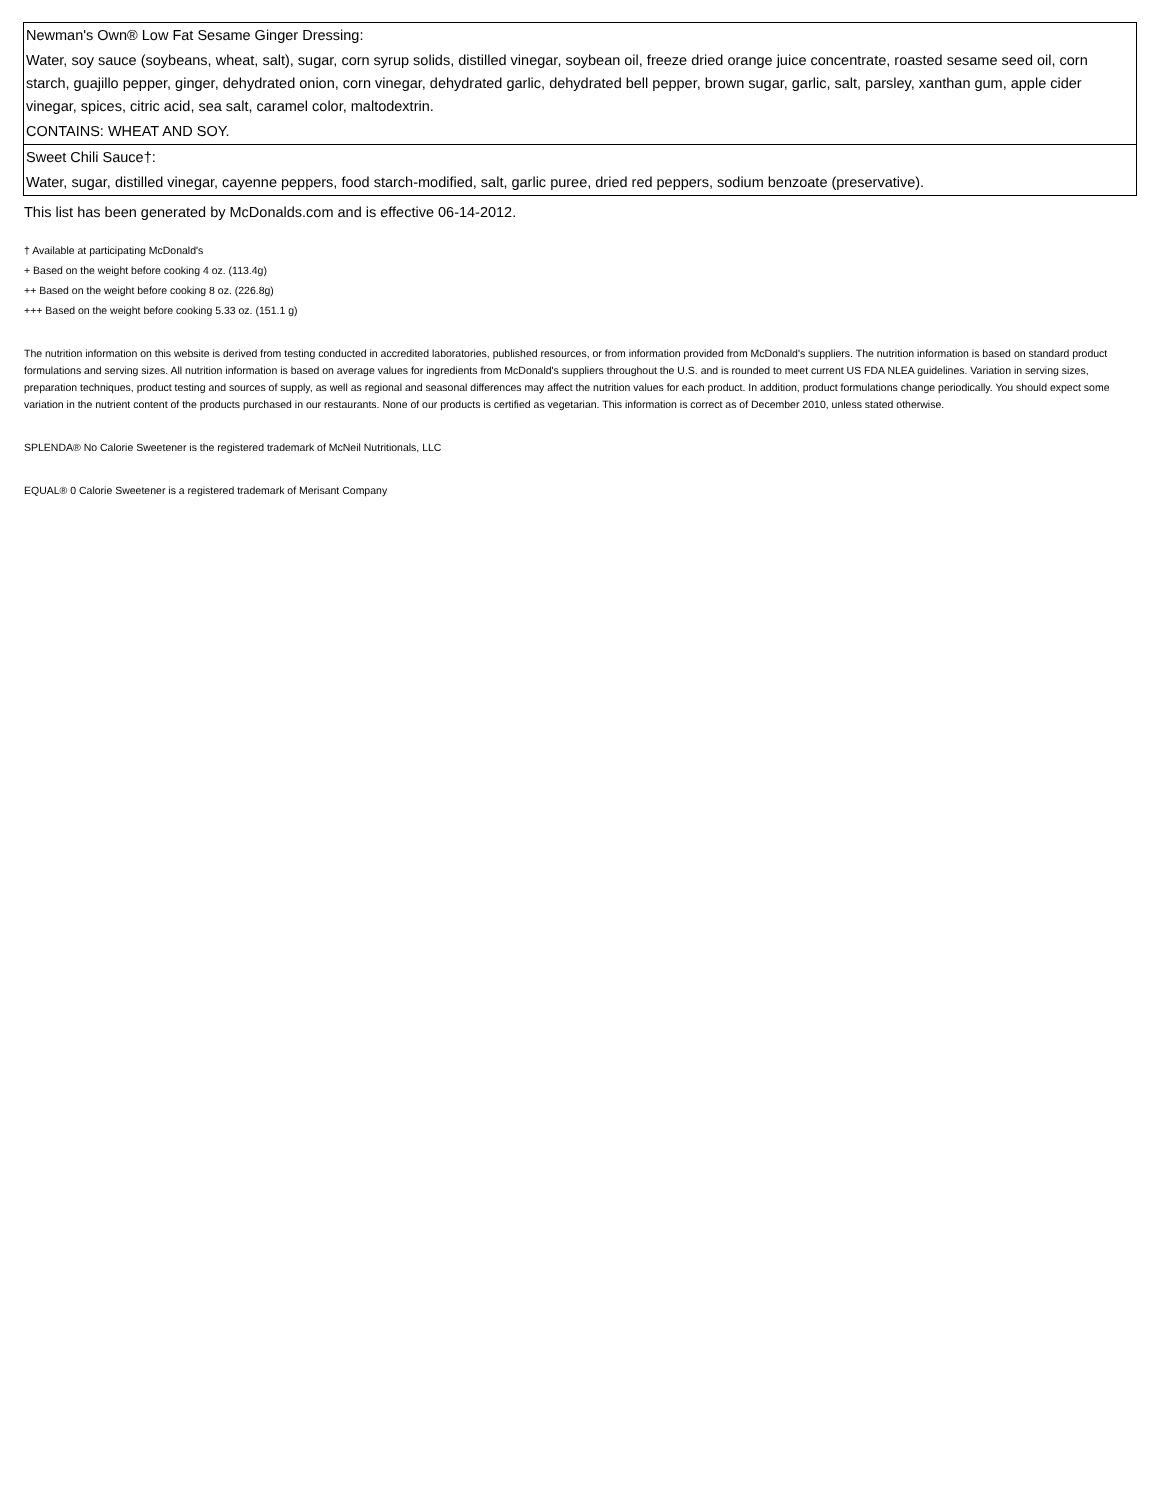| Newman's Own® Low Fat Sesame Ginger Dressing: |
| Water, soy sauce (soybeans, wheat, salt), sugar, corn syrup solids, distilled vinegar, soybean oil, freeze dried orange juice concentrate, roasted sesame seed oil, corn starch, guajillo pepper, ginger, dehydrated onion, corn vinegar, dehydrated garlic, dehydrated bell pepper, brown sugar, garlic, salt, parsley, xanthan gum, apple cider vinegar, spices, citric acid, sea salt, caramel color, maltodextrin. |
| CONTAINS: WHEAT AND SOY. |
| Sweet Chili Sauce†: |
| Water, sugar, distilled vinegar, cayenne peppers, food starch-modified, salt, garlic puree, dried red peppers, sodium benzoate (preservative). |
This list has been generated by McDonalds.com and is effective 06-14-2012.
† Available at participating McDonald's
+ Based on the weight before cooking 4 oz. (113.4g)
++ Based on the weight before cooking 8 oz. (226.8g)
+++ Based on the weight before cooking 5.33 oz. (151.1 g)
The nutrition information on this website is derived from testing conducted in accredited laboratories, published resources, or from information provided from McDonald's suppliers. The nutrition information is based on standard product formulations and serving sizes. All nutrition information is based on average values for ingredients from McDonald's suppliers throughout the U.S. and is rounded to meet current US FDA NLEA guidelines. Variation in serving sizes, preparation techniques, product testing and sources of supply, as well as regional and seasonal differences may affect the nutrition values for each product. In addition, product formulations change periodically. You should expect some variation in the nutrient content of the products purchased in our restaurants. None of our products is certified as vegetarian. This information is correct as of December 2010, unless stated otherwise.
SPLENDA® No Calorie Sweetener is the registered trademark of McNeil Nutritionals, LLC
EQUAL® 0 Calorie Sweetener is a registered trademark of Merisant Company